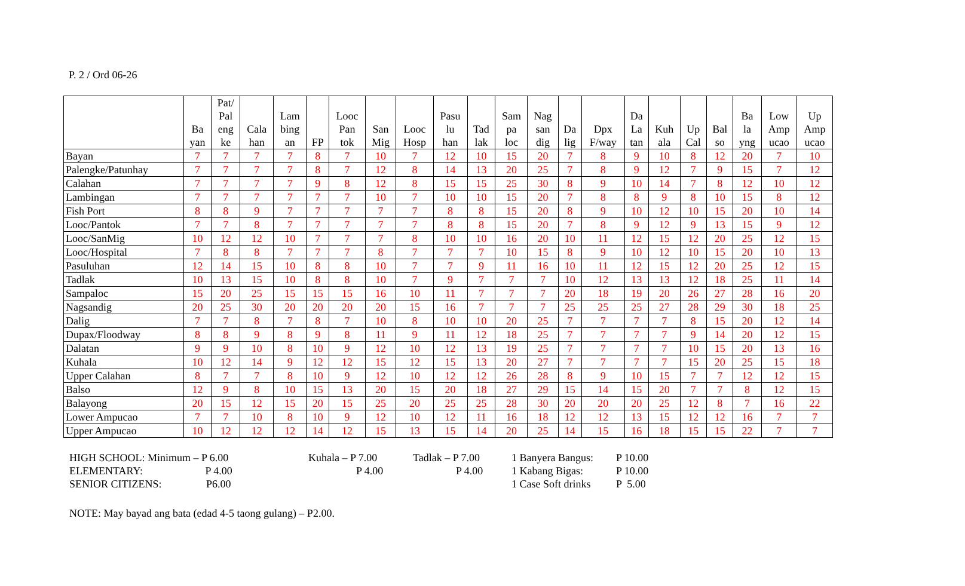P. 2 / Ord 06-26
| | Ba yan | Pat/ Pal eng ke | Cala han | Lam bing an | FP | Looc Pan tok | San Mig | Looc Hosp | Pasu lu han | Tad lak | Sam pa loc | Nag san dig | Da lig | Dpx F/way | Da La tan | Kuh ala | Up Cal | Bal so | Ba la yng | Low Amp ucao | Up Amp ucao |
| --- | --- | --- | --- | --- | --- | --- | --- | --- | --- | --- | --- | --- | --- | --- | --- | --- | --- | --- | --- | --- | --- |
| Bayan | 7 | 7 | 7 | 7 | 8 | 7 | 10 | 7 | 12 | 10 | 15 | 20 | 7 | 8 | 9 | 10 | 8 | 12 | 20 | 7 | 10 |
| Palengke/Patunhay | 7 | 7 | 7 | 7 | 8 | 7 | 12 | 8 | 14 | 13 | 20 | 25 | 7 | 8 | 9 | 12 | 7 | 9 | 15 | 7 | 12 |
| Calahan | 7 | 7 | 7 | 7 | 9 | 8 | 12 | 8 | 15 | 15 | 25 | 30 | 8 | 9 | 10 | 14 | 7 | 8 | 12 | 10 | 12 |
| Lambingan | 7 | 7 | 7 | 7 | 7 | 7 | 10 | 7 | 10 | 10 | 15 | 20 | 7 | 8 | 8 | 9 | 8 | 10 | 15 | 8 | 12 |
| Fish Port | 8 | 8 | 9 | 7 | 7 | 7 | 7 | 7 | 8 | 8 | 15 | 20 | 8 | 9 | 10 | 12 | 10 | 15 | 20 | 10 | 14 |
| Looc/Pantok | 7 | 7 | 8 | 7 | 7 | 7 | 7 | 7 | 8 | 8 | 15 | 20 | 7 | 8 | 9 | 12 | 9 | 13 | 15 | 9 | 12 |
| Looc/SanMig | 10 | 12 | 12 | 10 | 7 | 7 | 7 | 8 | 10 | 10 | 16 | 20 | 10 | 11 | 12 | 15 | 12 | 20 | 25 | 12 | 15 |
| Looc/Hospital | 7 | 8 | 8 | 7 | 7 | 7 | 8 | 7 | 7 | 7 | 10 | 15 | 8 | 9 | 10 | 12 | 10 | 15 | 20 | 10 | 13 |
| Pasuluhan | 12 | 14 | 15 | 10 | 8 | 8 | 10 | 7 | 7 | 9 | 11 | 16 | 10 | 11 | 12 | 15 | 12 | 20 | 25 | 12 | 15 |
| Tadlak | 10 | 13 | 15 | 10 | 8 | 8 | 10 | 7 | 9 | 7 | 7 | 7 | 10 | 12 | 13 | 13 | 12 | 18 | 25 | 11 | 14 |
| Sampaloc | 15 | 20 | 25 | 15 | 15 | 15 | 16 | 10 | 11 | 7 | 7 | 7 | 20 | 18 | 19 | 20 | 26 | 27 | 28 | 16 | 20 |
| Nagsandig | 20 | 25 | 30 | 20 | 20 | 20 | 20 | 15 | 16 | 7 | 7 | 7 | 25 | 25 | 25 | 27 | 28 | 29 | 30 | 18 | 25 |
| Dalig | 7 | 7 | 8 | 7 | 8 | 7 | 10 | 8 | 10 | 10 | 20 | 25 | 7 | 7 | 7 | 7 | 8 | 15 | 20 | 12 | 14 |
| Dupax/Floodway | 8 | 8 | 9 | 8 | 9 | 8 | 11 | 9 | 11 | 12 | 18 | 25 | 7 | 7 | 7 | 7 | 9 | 14 | 20 | 12 | 15 |
| Dalatan | 9 | 9 | 10 | 8 | 10 | 9 | 12 | 10 | 12 | 13 | 19 | 25 | 7 | 7 | 7 | 7 | 10 | 15 | 20 | 13 | 16 |
| Kuhala | 10 | 12 | 14 | 9 | 12 | 12 | 15 | 12 | 15 | 13 | 20 | 27 | 7 | 7 | 7 | 7 | 15 | 20 | 25 | 15 | 18 |
| Upper Calahan | 8 | 7 | 7 | 8 | 10 | 9 | 12 | 10 | 12 | 12 | 26 | 28 | 8 | 9 | 10 | 15 | 7 | 7 | 12 | 12 | 15 |
| Balso | 12 | 9 | 8 | 10 | 15 | 13 | 20 | 15 | 20 | 18 | 27 | 29 | 15 | 14 | 15 | 20 | 7 | 7 | 8 | 12 | 15 |
| Balayong | 20 | 15 | 12 | 15 | 20 | 15 | 25 | 20 | 25 | 25 | 28 | 30 | 20 | 20 | 20 | 25 | 12 | 8 | 7 | 16 | 22 |
| Lower Ampucao | 7 | 7 | 10 | 8 | 10 | 9 | 12 | 10 | 12 | 11 | 16 | 18 | 12 | 12 | 13 | 15 | 12 | 12 | 16 | 7 | 7 |
| Upper Ampucao | 10 | 12 | 12 | 12 | 14 | 12 | 15 | 13 | 15 | 14 | 20 | 25 | 14 | 15 | 16 | 18 | 15 | 15 | 22 | 7 | 7 |
HIGH SCHOOL: Minimum – P 6.00
Kuhala – P 7.00
Tadlak – P 7.00
1 Banyera Bangus:
P 10.00
ELEMENTARY: P 4.00
P 4.00
P 4.00
1 Kabang Bigas:
P 10.00
SENIOR CITIZENS: P6.00
1 Case Soft drinks
P 5.00
NOTE: May bayad ang bata (edad 4-5 taong gulang) – P2.00.